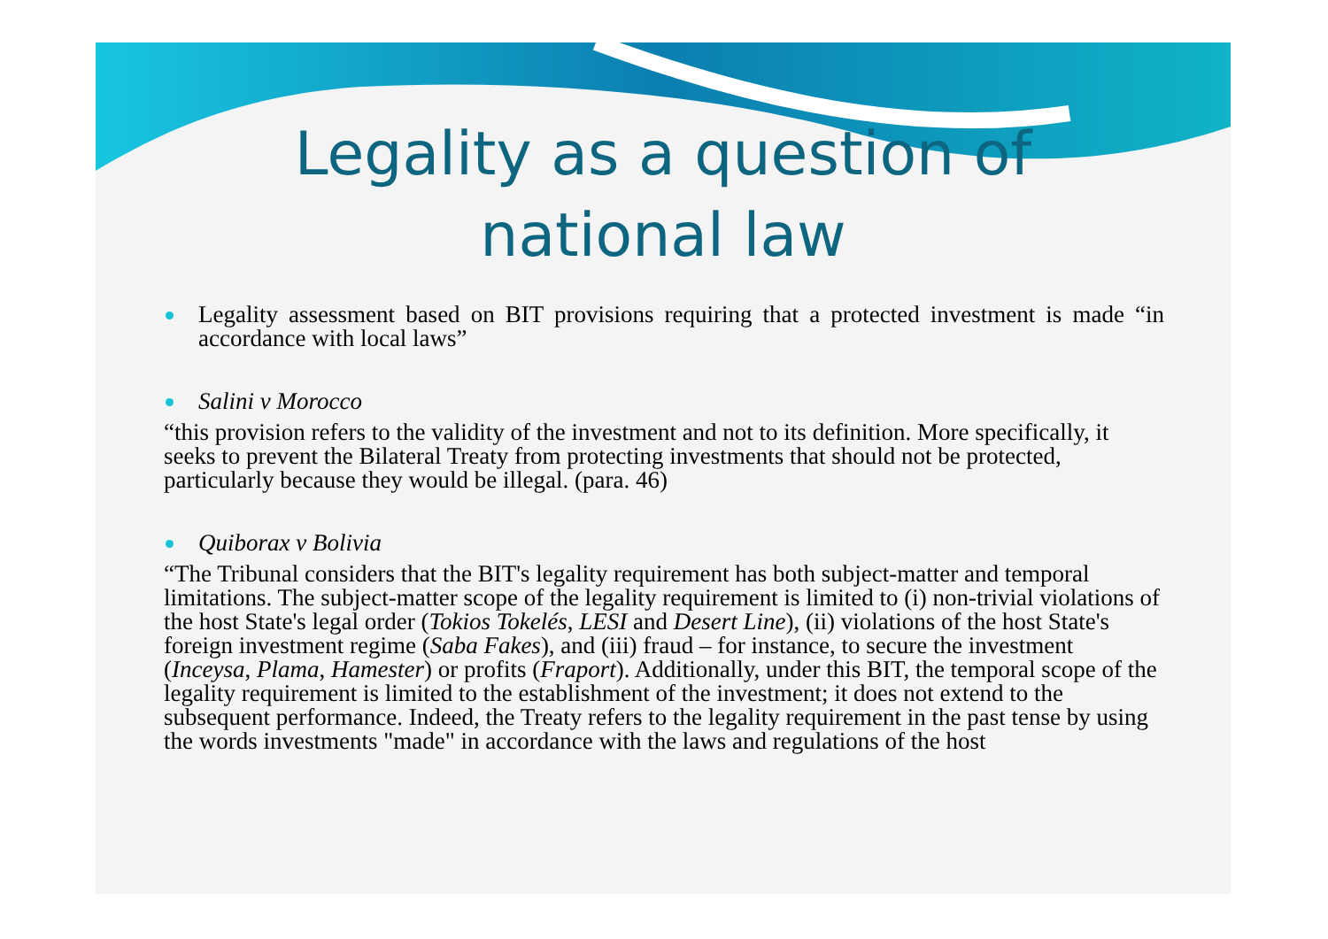Legality as a question of national law
Legality assessment based on BIT provisions requiring that a protected investment is made “in accordance with local laws”
Salini v Morocco
“this provision refers to the validity of the investment and not to its definition. More specifically, it seeks to prevent the Bilateral Treaty from protecting investments that should not be protected, particularly because they would be illegal. (para. 46)
Quiborax v Bolivia
“The Tribunal considers that the BIT's legality requirement has both subject-matter and temporal limitations. The subject-matter scope of the legality requirement is limited to (i) non-trivial violations of the host State's legal order (Tokios Tokelés, LESI and Desert Line), (ii) violations of the host State's foreign investment regime (Saba Fakes), and (iii) fraud – for instance, to secure the investment (Inceysa, Plama, Hamester) or profits (Fraport). Additionally, under this BIT, the temporal scope of the legality requirement is limited to the establishment of the investment; it does not extend to the subsequent performance. Indeed, the Treaty refers to the legality requirement in the past tense by using the words investments "made" in accordance with the laws and regulations of the host